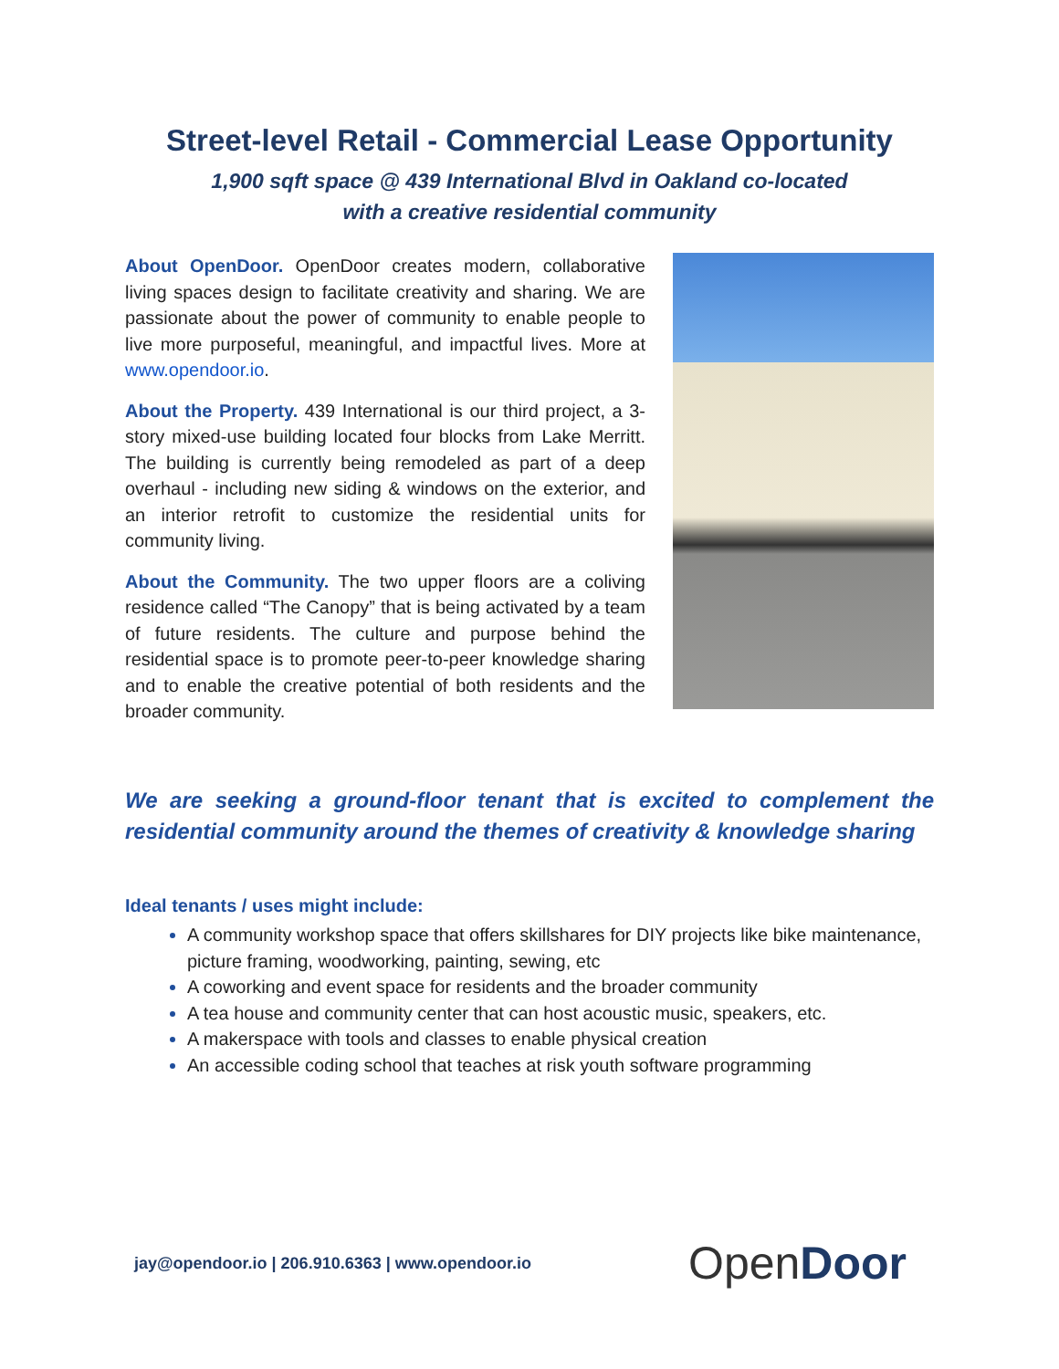Street-level Retail - Commercial Lease Opportunity
1,900 sqft space @ 439 International Blvd in Oakland co-located
with a creative residential community
About OpenDoor. OpenDoor creates modern, collaborative living spaces design to facilitate creativity and sharing. We are passionate about the power of community to enable people to live more purposeful, meaningful, and impactful lives. More at www.opendoor.io.
About the Property. 439 International is our third project, a 3-story mixed-use building located four blocks from Lake Merritt. The building is currently being remodeled as part of a deep overhaul - including new siding & windows on the exterior, and an interior retrofit to customize the residential units for community living.
About the Community. The two upper floors are a coliving residence called “The Canopy” that is being activated by a team of future residents. The culture and purpose behind the residential space is to promote peer-to-peer knowledge sharing and to enable the creative potential of both residents and the broader community.
We are seeking a ground-floor tenant that is excited to complement the residential community around the themes of creativity & knowledge sharing
Ideal tenants / uses might include:
A community workshop space that offers skillshares for DIY projects like bike maintenance, picture framing, woodworking, painting, sewing, etc
A coworking and event space for residents and the broader community
A tea house and community center that can host acoustic music, speakers, etc.
A makerspace with tools and classes to enable physical creation
An accessible coding school that teaches at risk youth software programming
jay@opendoor.io | 206.910.6363 | www.opendoor.io
Open Door